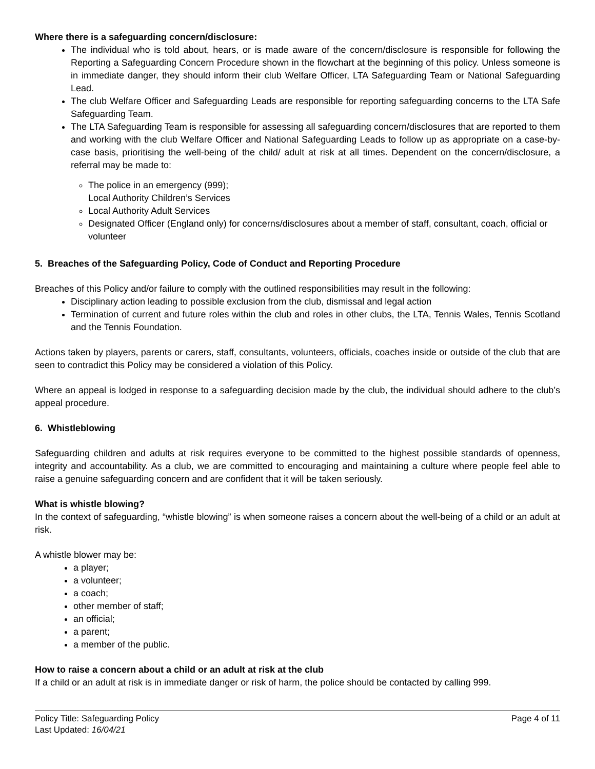Where there is a safeguarding concern/disclosure:
The individual who is told about, hears, or is made aware of the concern/disclosure is responsible for following the Reporting a Safeguarding Concern Procedure shown in the flowchart at the beginning of this policy. Unless someone is in immediate danger, they should inform their club Welfare Officer, LTA Safeguarding Team or National Safeguarding Lead.
The club Welfare Officer and Safeguarding Leads are responsible for reporting safeguarding concerns to the LTA Safe Safeguarding Team.
The LTA Safeguarding Team is responsible for assessing all safeguarding concern/disclosures that are reported to them and working with the club Welfare Officer and National Safeguarding Leads to follow up as appropriate on a case-by-case basis, prioritising the well-being of the child/ adult at risk at all times. Dependent on the concern/disclosure, a referral may be made to:
The police in an emergency (999);
Local Authority Children’s Services
Local Authority Adult Services
Designated Officer (England only) for concerns/disclosures about a member of staff, consultant, coach, official or volunteer
5. Breaches of the Safeguarding Policy, Code of Conduct and Reporting Procedure
Breaches of this Policy and/or failure to comply with the outlined responsibilities may result in the following:
Disciplinary action leading to possible exclusion from the club, dismissal and legal action
Termination of current and future roles within the club and roles in other clubs, the LTA, Tennis Wales, Tennis Scotland and the Tennis Foundation.
Actions taken by players, parents or carers, staff, consultants, volunteers, officials, coaches inside or outside of the club that are seen to contradict this Policy may be considered a violation of this Policy.
Where an appeal is lodged in response to a safeguarding decision made by the club, the individual should adhere to the club’s appeal procedure.
6. Whistleblowing
Safeguarding children and adults at risk requires everyone to be committed to the highest possible standards of openness, integrity and accountability. As a club, we are committed to encouraging and maintaining a culture where people feel able to raise a genuine safeguarding concern and are confident that it will be taken seriously.
What is whistle blowing?
In the context of safeguarding, “whistle blowing” is when someone raises a concern about the well-being of a child or an adult at risk.
A whistle blower may be:
a player;
a volunteer;
a coach;
other member of staff;
an official;
a parent;
a member of the public.
How to raise a concern about a child or an adult at risk at the club
If a child or an adult at risk is in immediate danger or risk of harm, the police should be contacted by calling 999.
Policy Title: Safeguarding Policy
Last Updated: 16/04/21
Page 4 of 11